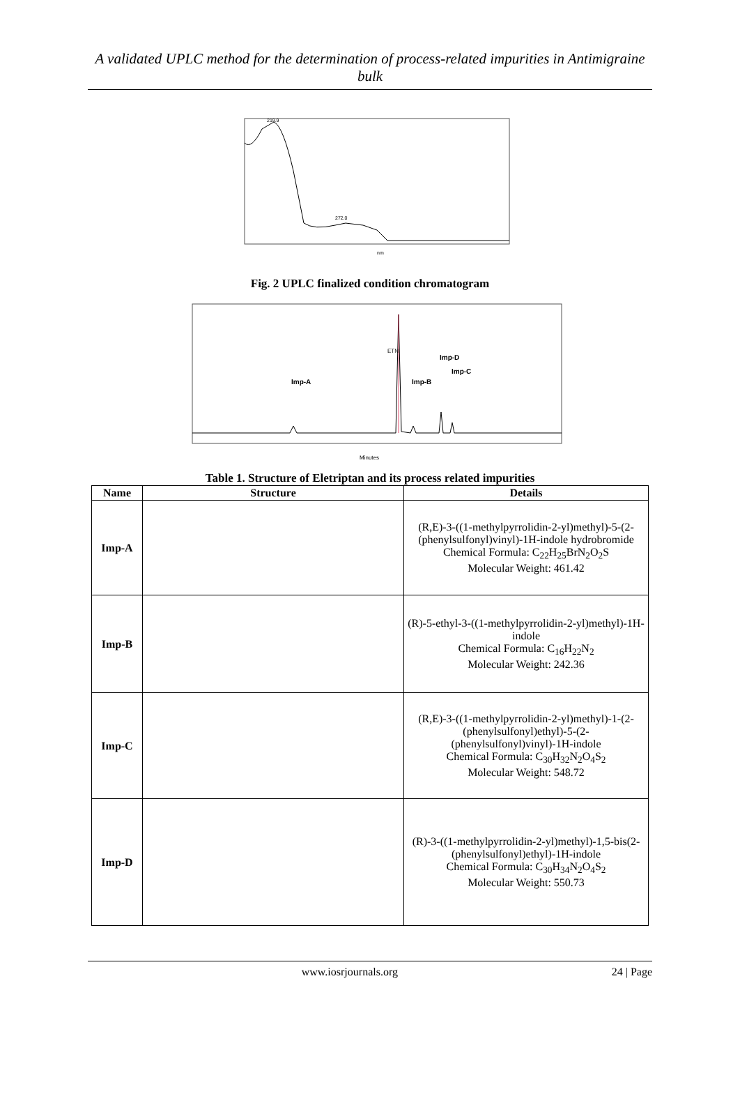A validated UPLC method for the determination of process-related impurities in Antimigraine bulk
219.9
272.0
nm
Fig. 2 UPLC finalized condition chromatogram
Imp-A
ETN
Imp-B
Imp-D
Imp-C
Minutes
Table 1. Structure of Eletriptan and its process related impurities
| Name | Structure | Details |
| --- | --- | --- |
| Imp-A | | (R,E)-3-((1-methylpyrrolidin-2-yl)methyl)-5-(2-(phenylsulfonyl)vinyl)-1H-indole hydrobromide Chemical Formula: C<sub>22</sub>H<sub>25</sub>BrN<sub>2</sub>O<sub>2</sub>S Molecular Weight: 461.42 |
| Imp-B | | (R)-5-ethyl-3-((1-methylpyrrolidin-2-yl)methyl)-1H-indole Chemical Formula: C<sub>16</sub>H<sub>22</sub>N<sub>2</sub> Molecular Weight: 242.36 |
| Imp-C | | (R,E)-3-((1-methylpyrrolidin-2-yl)methyl)-1-(2-(phenylsulfonyl)ethyl)-5-(2-(phenylsulfonyl)vinyl)-1H-indole Chemical Formula: C<sub>30</sub>H<sub>32</sub>N<sub>2</sub>O<sub>4</sub>S<sub>2</sub> Molecular Weight: 548.72 |
| Imp-D | | (R)-3-((1-methylpyrrolidin-2-yl)methyl)-1,5-bis(2-(phenylsulfonyl)ethyl)-1H-indole Chemical Formula: C<sub>30</sub>H<sub>34</sub>N<sub>2</sub>O<sub>4</sub>S<sub>2</sub> Molecular Weight: 550.73 |
www.iosrjournals.org 24 | Page